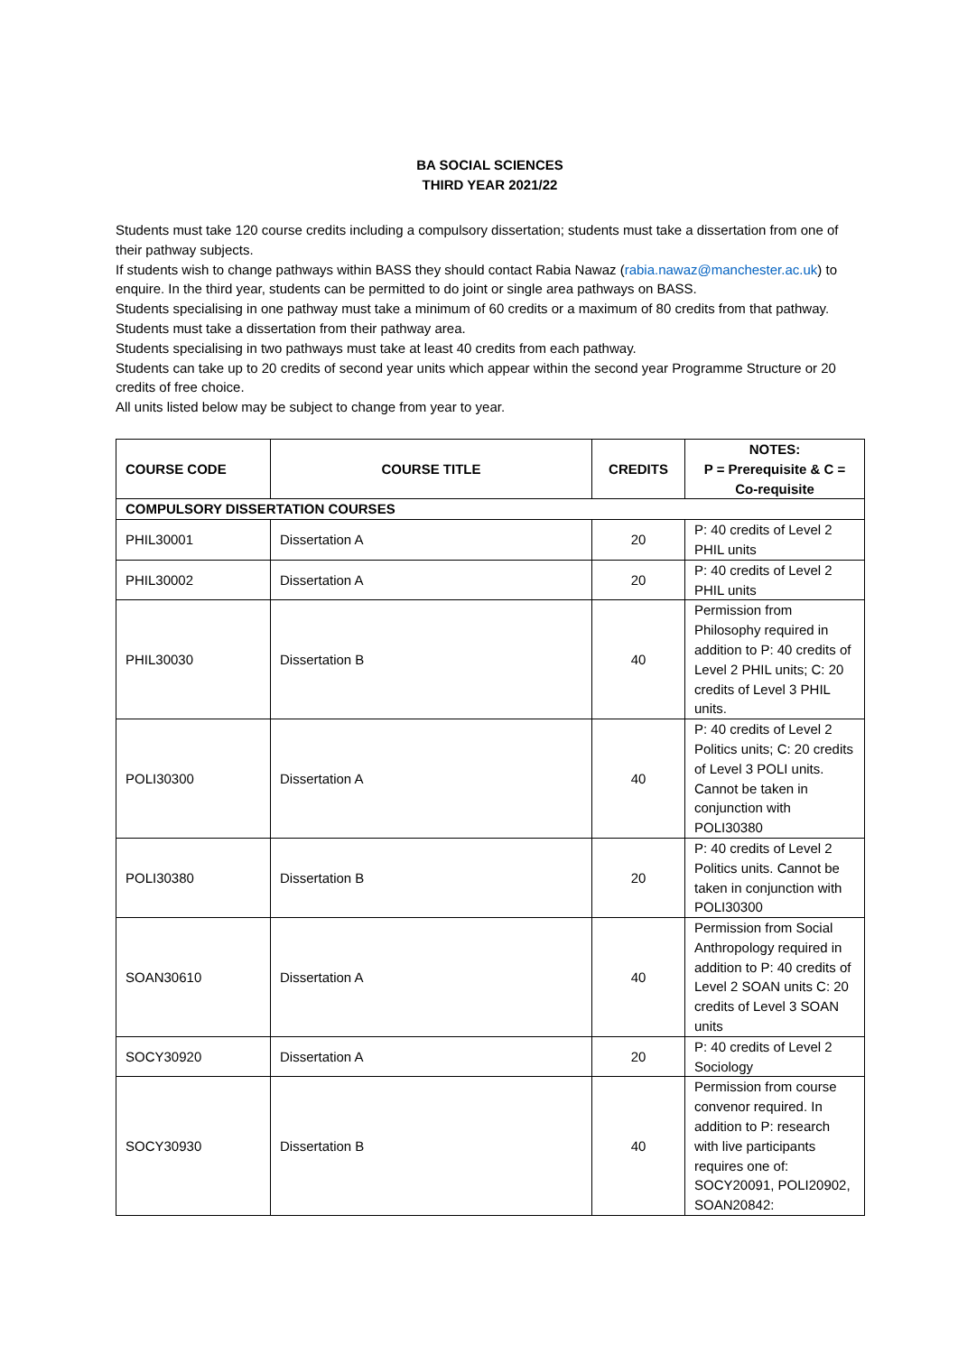BA SOCIAL SCIENCES
THIRD YEAR 2021/22
Students must take 120 course credits including a compulsory dissertation; students must take a dissertation from one of their pathway subjects.
If students wish to change pathways within BASS they should contact Rabia Nawaz (rabia.nawaz@manchester.ac.uk) to enquire. In the third year, students can be permitted to do joint or single area pathways on BASS.
Students specialising in one pathway must take a minimum of 60 credits or a maximum of 80 credits from that pathway. Students must take a dissertation from their pathway area.
Students specialising in two pathways must take at least 40 credits from each pathway.
Students can take up to 20 credits of second year units which appear within the second year Programme Structure or 20 credits of free choice.
All units listed below may be subject to change from year to year.
| COURSE CODE | COURSE TITLE | CREDITS | NOTES: P = Prerequisite & C = Co-requisite |
| --- | --- | --- | --- |
| COMPULSORY DISSERTATION COURSES | | | |
| PHIL30001 | Dissertation A | 20 | P: 40 credits of Level 2 PHIL units |
| PHIL30002 | Dissertation A | 20 | P: 40 credits of Level 2 PHIL units |
| PHIL30030 | Dissertation B | 40 | Permission from Philosophy required in addition to P: 40 credits of Level 2 PHIL units; C: 20 credits of Level 3 PHIL units. |
| POLI30300 | Dissertation A | 40 | P: 40 credits of Level 2 Politics units; C: 20 credits of Level 3 POLI units. Cannot be taken in conjunction with POLI30380 |
| POLI30380 | Dissertation B | 20 | P: 40 credits of Level 2 Politics units. Cannot be taken in conjunction with POLI30300 |
| SOAN30610 | Dissertation A | 40 | Permission from Social Anthropology required in addition to P: 40 credits of Level 2 SOAN units C: 20 credits of Level 3 SOAN units |
| SOCY30920 | Dissertation A | 20 | P: 40 credits of Level 2 Sociology |
| SOCY30930 | Dissertation B | 40 | Permission from course convenor required. In addition to P: research with live participants requires one of: SOCY20091, POLI20902, SOAN20842: |